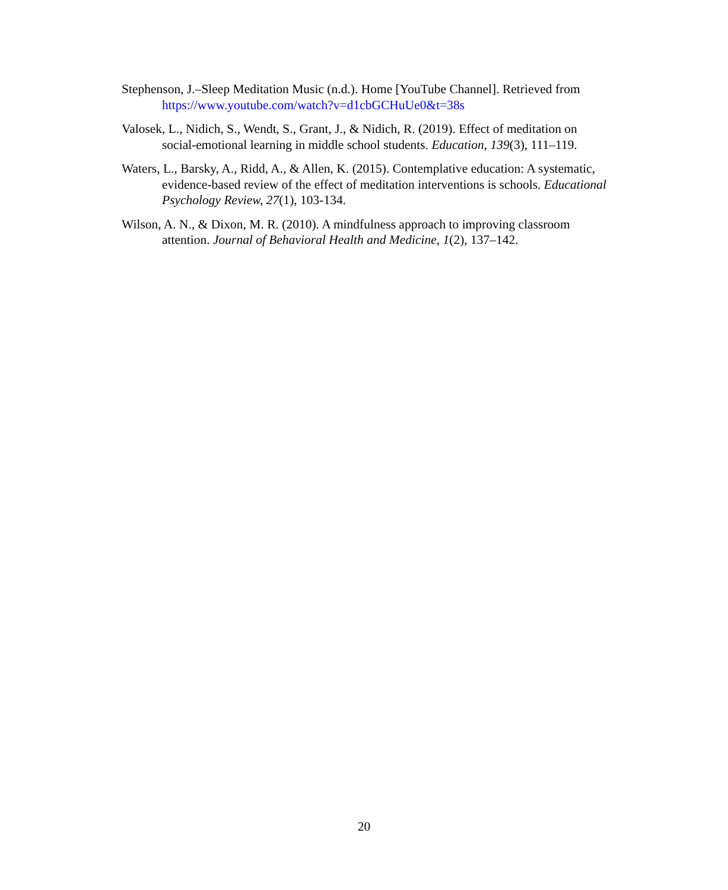Stephenson, J.–Sleep Meditation Music (n.d.). Home [YouTube Channel]. Retrieved from https://www.youtube.com/watch?v=d1cbGCHuUe0&t=38s
Valosek, L., Nidich, S., Wendt, S., Grant, J., & Nidich, R. (2019). Effect of meditation on social-emotional learning in middle school students. Education, 139(3), 111–119.
Waters, L., Barsky, A., Ridd, A., & Allen, K. (2015). Contemplative education: A systematic, evidence-based review of the effect of meditation interventions is schools. Educational Psychology Review, 27(1), 103-134.
Wilson, A. N., & Dixon, M. R. (2010). A mindfulness approach to improving classroom attention. Journal of Behavioral Health and Medicine, 1(2), 137–142.
20